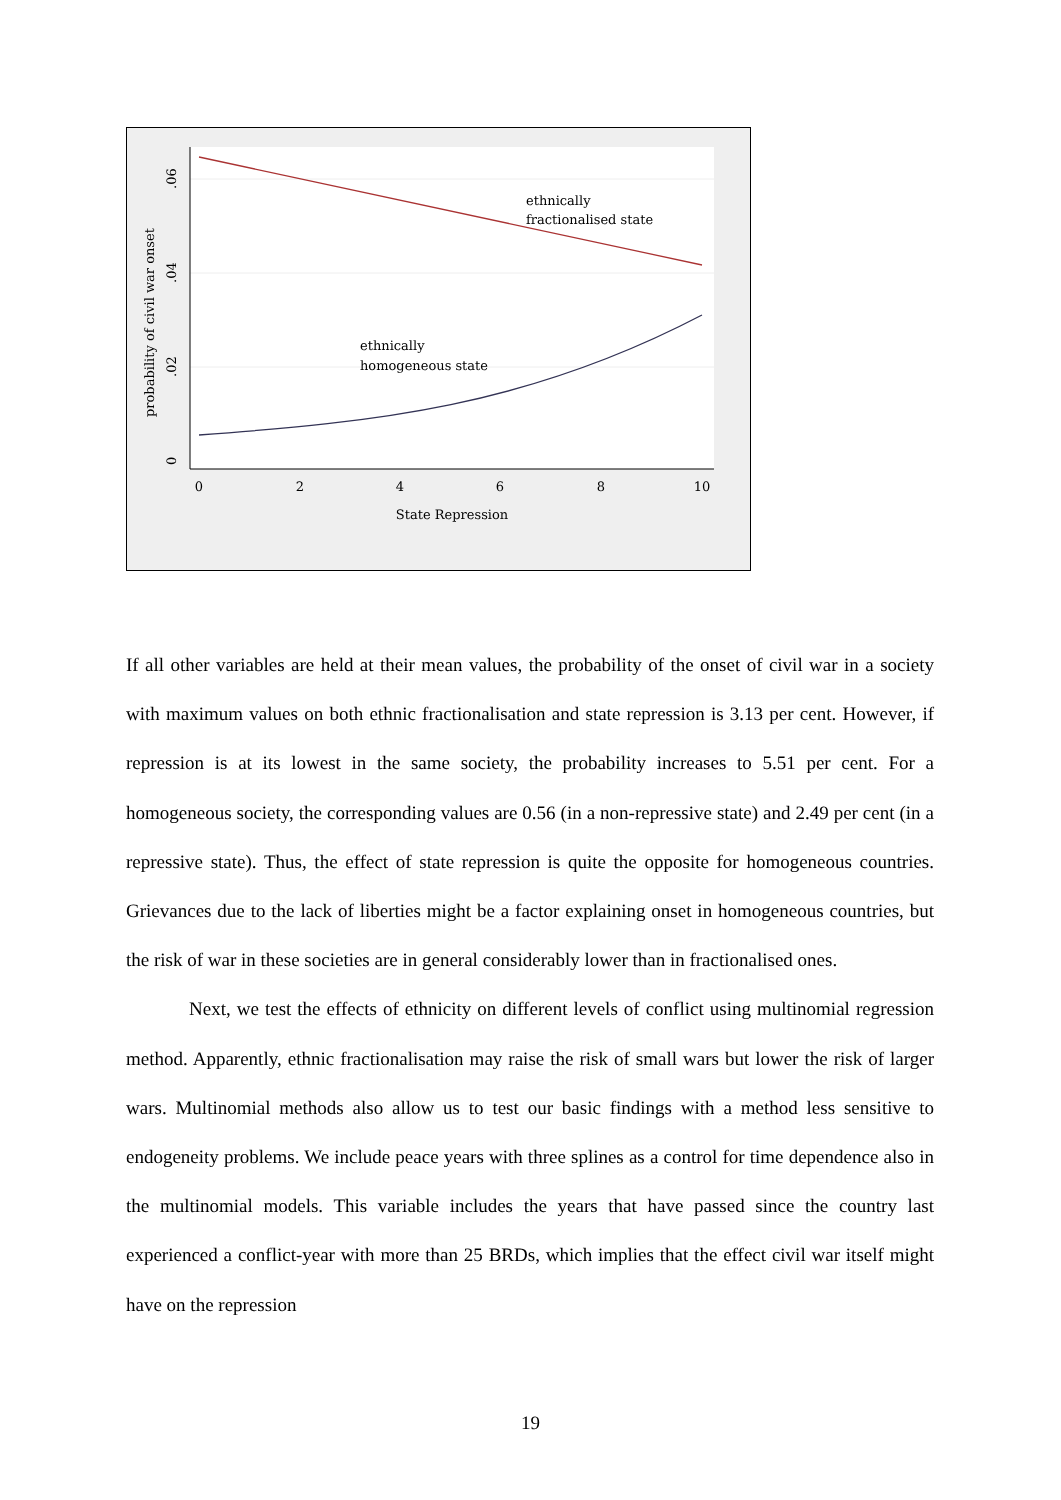ethnically
fractionalised state
ethnically
homogeneous state
0
2
4
6
8
10
State Repression
0
.02
.04
.06
probability of civil war onset
If all other variables are held at their mean values, the probability of the onset of civil war in a society with maximum values on both ethnic fractionalisation and state repression is 3.13 per cent. However, if repression is at its lowest in the same society, the probability increases to 5.51 per cent. For a homogeneous society, the corresponding values are 0.56 (in a non-repressive state) and 2.49 per cent (in a repressive state). Thus, the effect of state repression is quite the opposite for homogeneous countries. Grievances due to the lack of liberties might be a factor explaining onset in homogeneous countries, but the risk of war in these societies are in general considerably lower than in fractionalised ones.
Next, we test the effects of ethnicity on different levels of conflict using multinomial regression method. Apparently, ethnic fractionalisation may raise the risk of small wars but lower the risk of larger wars. Multinomial methods also allow us to test our basic findings with a method less sensitive to endogeneity problems. We include peace years with three splines as a control for time dependence also in the multinomial models. This variable includes the years that have passed since the country last experienced a conflict-year with more than 25 BRDs, which implies that the effect civil war itself might have on the repression
19